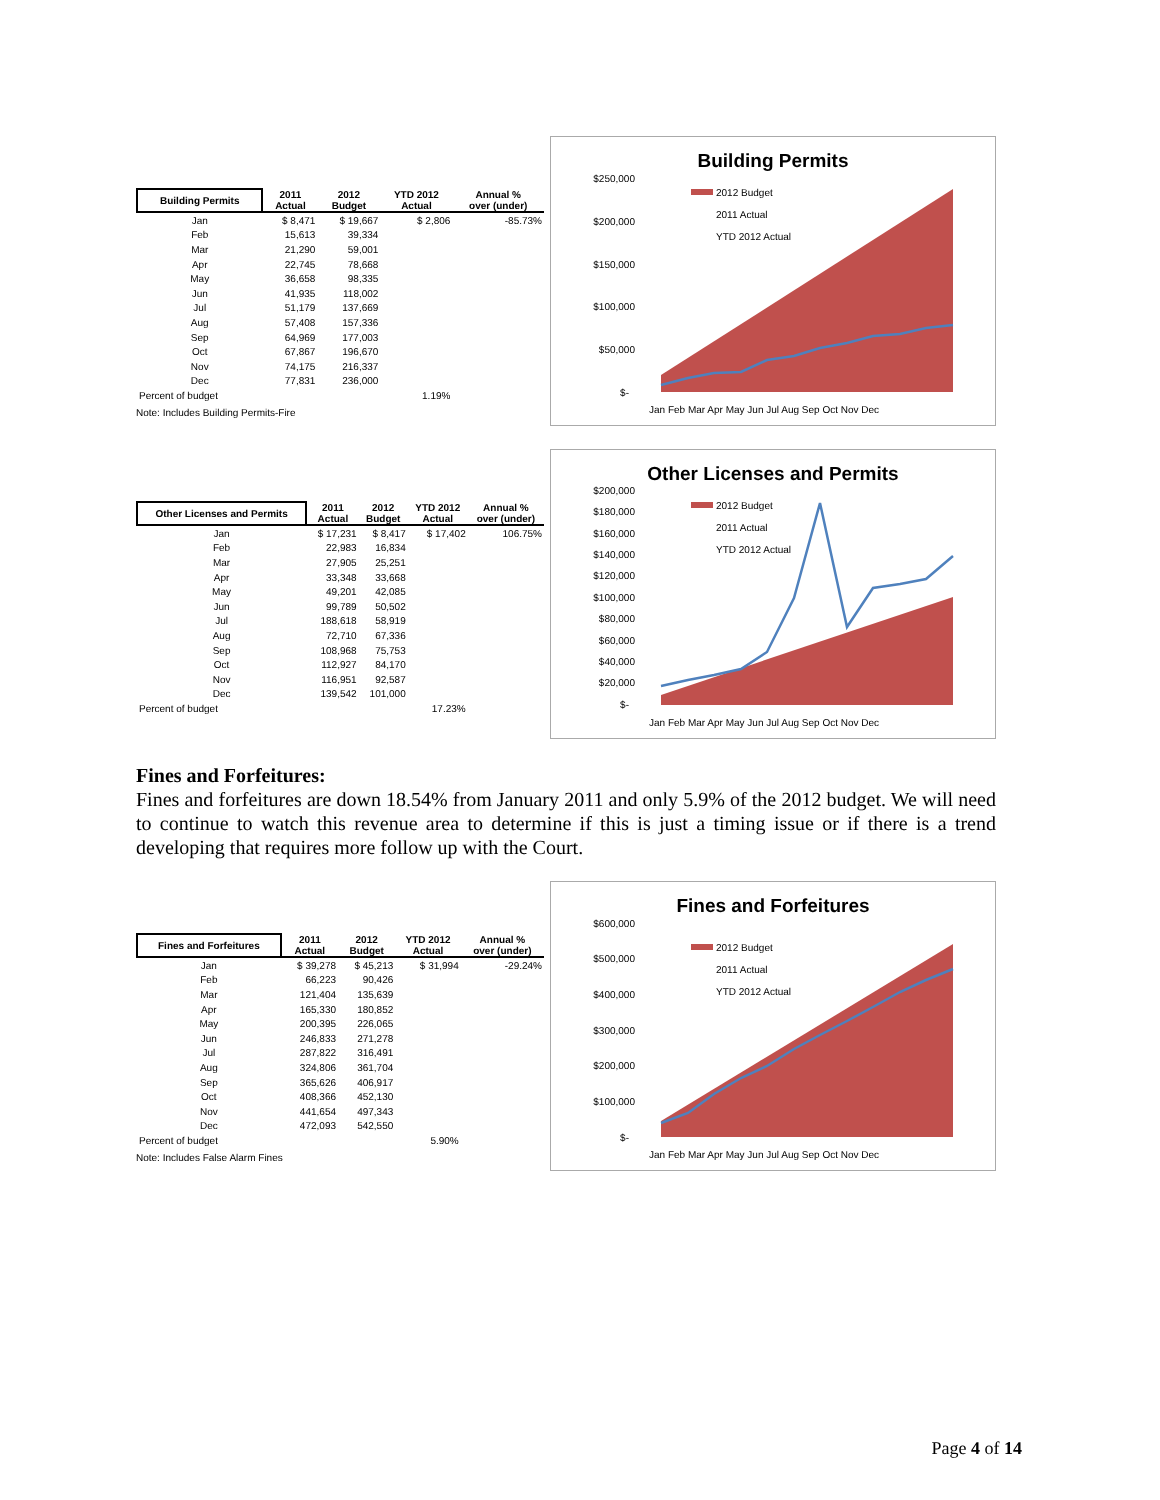| Building Permits | 2011 Actual | 2012 Budget | YTD 2012 Actual | Annual % over (under) |
| --- | --- | --- | --- | --- |
| Jan | $ 8,471 | $ 19,667 | $ 2,806 | -85.73% |
| Feb | 15,613 | 39,334 | | |
| Mar | 21,290 | 59,001 | | |
| Apr | 22,745 | 78,668 | | |
| May | 36,658 | 98,335 | | |
| Jun | 41,935 | 118,002 | | |
| Jul | 51,179 | 137,669 | | |
| Aug | 57,408 | 157,336 | | |
| Sep | 64,969 | 177,003 | | |
| Oct | 67,867 | 196,670 | | |
| Nov | 74,175 | 216,337 | | |
| Dec | 77,831 | 236,000 | | |
| Percent of budget | | | 1.19% | |
Note: Includes Building Permits-Fire
Building Permits
$250,000
$200,000
$150,000
$100,000
$50,000
$-
2012 Budget
2011 Actual
YTD 2012 Actual
Jan Feb Mar Apr May Jun Jul Aug Sep Oct Nov Dec
| Other Licenses and Permits | 2011 Actual | 2012 Budget | YTD 2012 Actual | Annual % over (under) |
| --- | --- | --- | --- | --- |
| Jan | $ 17,231 | $ 8,417 | $ 17,402 | 106.75% |
| Feb | 22,983 | 16,834 | | |
| Mar | 27,905 | 25,251 | | |
| Apr | 33,348 | 33,668 | | |
| May | 49,201 | 42,085 | | |
| Jun | 99,789 | 50,502 | | |
| Jul | 188,618 | 58,919 | | |
| Aug | 72,710 | 67,336 | | |
| Sep | 108,968 | 75,753 | | |
| Oct | 112,927 | 84,170 | | |
| Nov | 116,951 | 92,587 | | |
| Dec | 139,542 | 101,000 | | |
| Percent of budget | | | 17.23% | |
Other Licenses and Permits
$200,000
$180,000
$160,000
$140,000
$120,000
$100,000
$80,000
$60,000
$40,000
$20,000
$-
2012 Budget
2011 Actual
YTD 2012 Actual
Jan Feb Mar Apr May Jun Jul Aug Sep Oct Nov Dec
Fines and Forfeitures:
Fines and forfeitures are down 18.54% from January 2011 and only 5.9% of the 2012 budget. We will need to continue to watch this revenue area to determine if this is just a timing issue or if there is a trend developing that requires more follow up with the Court.
| Fines and Forfeitures | 2011 Actual | 2012 Budget | YTD 2012 Actual | Annual % over (under) |
| --- | --- | --- | --- | --- |
| Jan | $ 39,278 | $ 45,213 | $ 31,994 | -29.24% |
| Feb | 66,223 | 90,426 | | |
| Mar | 121,404 | 135,639 | | |
| Apr | 165,330 | 180,852 | | |
| May | 200,395 | 226,065 | | |
| Jun | 246,833 | 271,278 | | |
| Jul | 287,822 | 316,491 | | |
| Aug | 324,806 | 361,704 | | |
| Sep | 365,626 | 406,917 | | |
| Oct | 408,366 | 452,130 | | |
| Nov | 441,654 | 497,343 | | |
| Dec | 472,093 | 542,550 | | |
| Percent of budget | | | 5.90% | |
Note: Includes False Alarm Fines
Fines and Forfeitures
$600,000
$500,000
$400,000
$300,000
$200,000
$100,000
$-
2012 Budget
2011 Actual
YTD 2012 Actual
Jan Feb Mar Apr May Jun Jul Aug Sep Oct Nov Dec
Page 4 of 14